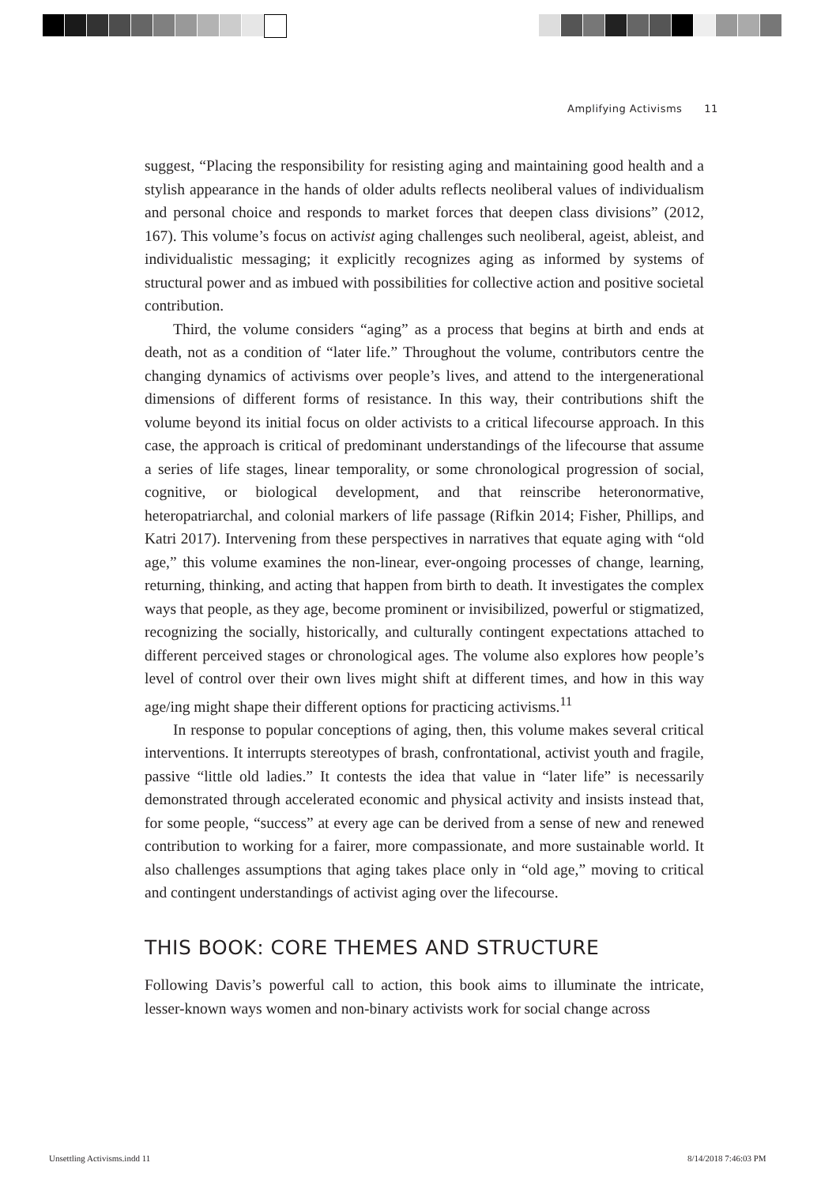Amplifying Activisms 11
suggest, “Placing the responsibility for resisting aging and maintaining good health and a stylish appearance in the hands of older adults reflects neoliberal values of individualism and personal choice and responds to market forces that deepen class divisions” (2012, 167). This volume’s focus on activist aging challenges such neoliberal, ageist, ableist, and individualistic messaging; it explicitly recognizes aging as informed by systems of structural power and as imbued with possibilities for collective action and positive societal contribution.
Third, the volume considers “aging” as a process that begins at birth and ends at death, not as a condition of “later life.” Throughout the volume, contributors centre the changing dynamics of activisms over people’s lives, and attend to the intergenerational dimensions of different forms of resistance. In this way, their contributions shift the volume beyond its initial focus on older activists to a critical lifecourse approach. In this case, the approach is critical of predominant understandings of the lifecourse that assume a series of life stages, linear temporality, or some chronological progression of social, cognitive, or biological development, and that reinscribe heteronormative, heteropatriarchal, and colonial markers of life passage (Rifkin 2014; Fisher, Phillips, and Katri 2017). Intervening from these perspectives in narratives that equate aging with “old age,” this volume examines the non-linear, ever-ongoing processes of change, learning, returning, thinking, and acting that happen from birth to death. It investigates the complex ways that people, as they age, become prominent or invisibilized, powerful or stigmatized, recognizing the socially, historically, and culturally contingent expectations attached to different perceived stages or chronological ages. The volume also explores how people’s level of control over their own lives might shift at different times, and how in this way age/ing might shape their different options for practicing activisms.<sup>11</sup>
In response to popular conceptions of aging, then, this volume makes several critical interventions. It interrupts stereotypes of brash, confrontational, activist youth and fragile, passive “little old ladies.” It contests the idea that value in “later life” is necessarily demonstrated through accelerated economic and physical activity and insists instead that, for some people, “success” at every age can be derived from a sense of new and renewed contribution to working for a fairer, more compassionate, and more sustainable world. It also challenges assumptions that aging takes place only in “old age,” moving to critical and contingent understandings of activist aging over the lifecourse.
THIS BOOK: CORE THEMES AND STRUCTURE
Following Davis’s powerful call to action, this book aims to illuminate the intricate, lesser-known ways women and non-binary activists work for social change across
Unsettling Activisms.indd 11 8/14/2018 7:46:03 PM